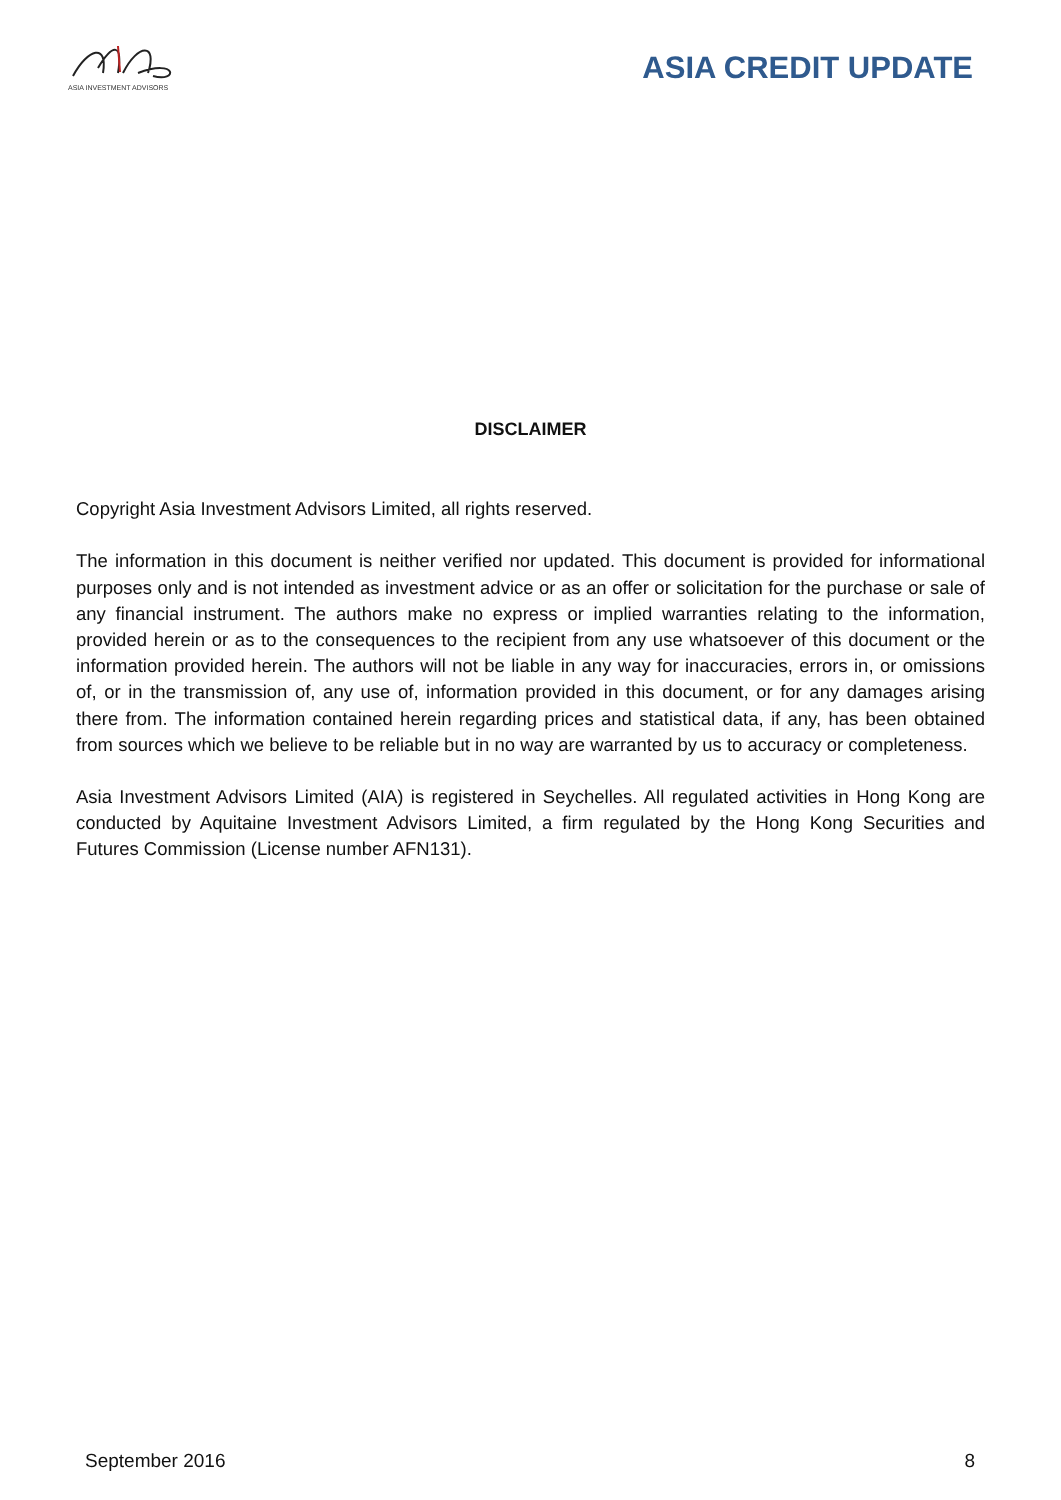ASIA INVESTMENT ADVISORS
ASIA CREDIT UPDATE
DISCLAIMER
Copyright Asia Investment Advisors Limited, all rights reserved.
The information in this document is neither verified nor updated. This document is provided for informational purposes only and is not intended as investment advice or as an offer or solicitation for the purchase or sale of any financial instrument. The authors make no express or implied warranties relating to the information, provided herein or as to the consequences to the recipient from any use whatsoever of this document or the information provided herein. The authors will not be liable in any way for inaccuracies, errors in, or omissions of, or in the transmission of, any use of, information provided in this document, or for any damages arising there from. The information contained herein regarding prices and statistical data, if any, has been obtained from sources which we believe to be reliable but in no way are warranted by us to accuracy or completeness.
Asia Investment Advisors Limited (AIA) is registered in Seychelles. All regulated activities in Hong Kong are conducted by Aquitaine Investment Advisors Limited, a firm regulated by the Hong Kong Securities and Futures Commission (License number AFN131).
September 2016 8